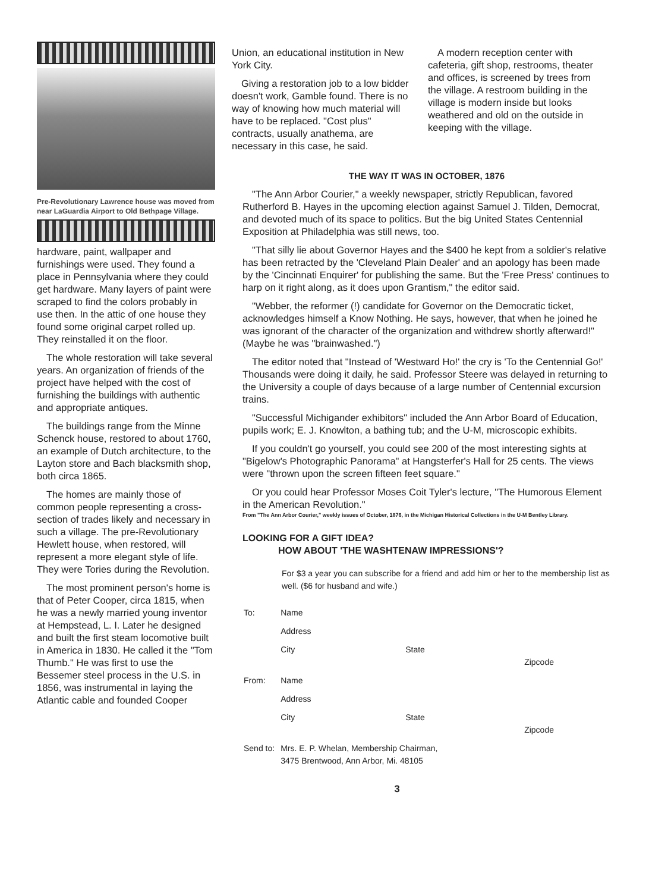Pre-Revolutionary Lawrence house was moved from near LaGuardia Airport to Old Bethpage Village.
hardware, paint, wallpaper and furnishings were used. They found a place in Pennsylvania where they could get hardware. Many layers of paint were scraped to find the colors probably in use then. In the attic of one house they found some original carpet rolled up. They reinstalled it on the floor.
The whole restoration will take several years. An organization of friends of the project have helped with the cost of furnishing the buildings with authentic and appropriate antiques.
The buildings range from the Minne Schenck house, restored to about 1760, an example of Dutch architecture, to the Layton store and Bach blacksmith shop, both circa 1865.
The homes are mainly those of common people representing a cross-section of trades likely and necessary in such a village. The pre-Revolutionary Hewlett house, when restored, will represent a more elegant style of life. They were Tories during the Revolution.
The most prominent person's home is that of Peter Cooper, circa 1815, when he was a newly married young inventor at Hempstead, L. I. Later he designed and built the first steam locomotive built in America in 1830. He called it the "Tom Thumb." He was first to use the Bessemer steel process in the U.S. in 1856, was instrumental in laying the Atlantic cable and founded Cooper
Union, an educational institution in New York City.
Giving a restoration job to a low bidder doesn't work, Gamble found. There is no way of knowing how much material will have to be replaced. "Cost plus" contracts, usually anathema, are necessary in this case, he said.
A modern reception center with cafeteria, gift shop, restrooms, theater and offices, is screened by trees from the village. A restroom building in the village is modern inside but looks weathered and old on the outside in keeping with the village.
THE WAY IT WAS IN OCTOBER, 1876
"The Ann Arbor Courier," a weekly newspaper, strictly Republican, favored Rutherford B. Hayes in the upcoming election against Samuel J. Tilden, Democrat, and devoted much of its space to politics. But the big United States Centennial Exposition at Philadelphia was still news, too.
"That silly lie about Governor Hayes and the $400 he kept from a soldier's relative has been retracted by the 'Cleveland Plain Dealer' and an apology has been made by the 'Cincinnati Enquirer' for publishing the same. But the 'Free Press' continues to harp on it right along, as it does upon Grantism," the editor said.
"Webber, the reformer (!) candidate for Governor on the Democratic ticket, acknowledges himself a Know Nothing. He says, however, that when he joined he was ignorant of the character of the organization and withdrew shortly afterward!" (Maybe he was "brainwashed.")
The editor noted that "Instead of 'Westward Ho!' the cry is 'To the Centennial Go!' Thousands were doing it daily, he said. Professor Steere was delayed in returning to the University a couple of days because of a large number of Centennial excursion trains.
"Successful Michigander exhibitors" included the Ann Arbor Board of Education, pupils work; E. J. Knowlton, a bathing tub; and the U-M, microscopic exhibits.
If you couldn't go yourself, you could see 200 of the most interesting sights at "Bigelow's Photographic Panorama" at Hangsterfer's Hall for 25 cents. The views were "thrown upon the screen fifteen feet square."
Or you could hear Professor Moses Coit Tyler's lecture, "The Humorous Element in the American Revolution."
From "The Ann Arbor Courier," weekly issues of October, 1876, in the Michigan Historical Collections in the U-M Bentley Library.
LOOKING FOR A GIFT IDEA?
HOW ABOUT 'THE WASHTENAW IMPRESSIONS'?
For $3 a year you can subscribe for a friend and add him or her to the membership list as well. ($6 for husband and wife.)
| To: | Name | | |
| | Address | | |
| | City | State | Zipcode |
| From: | Name | | |
| | Address | | |
| | City | State | Zipcode |
| Send to: | Mrs. E. P. Whelan, Membership Chairman, 3475 Brentwood, Ann Arbor, Mi. 48105 | | |
3